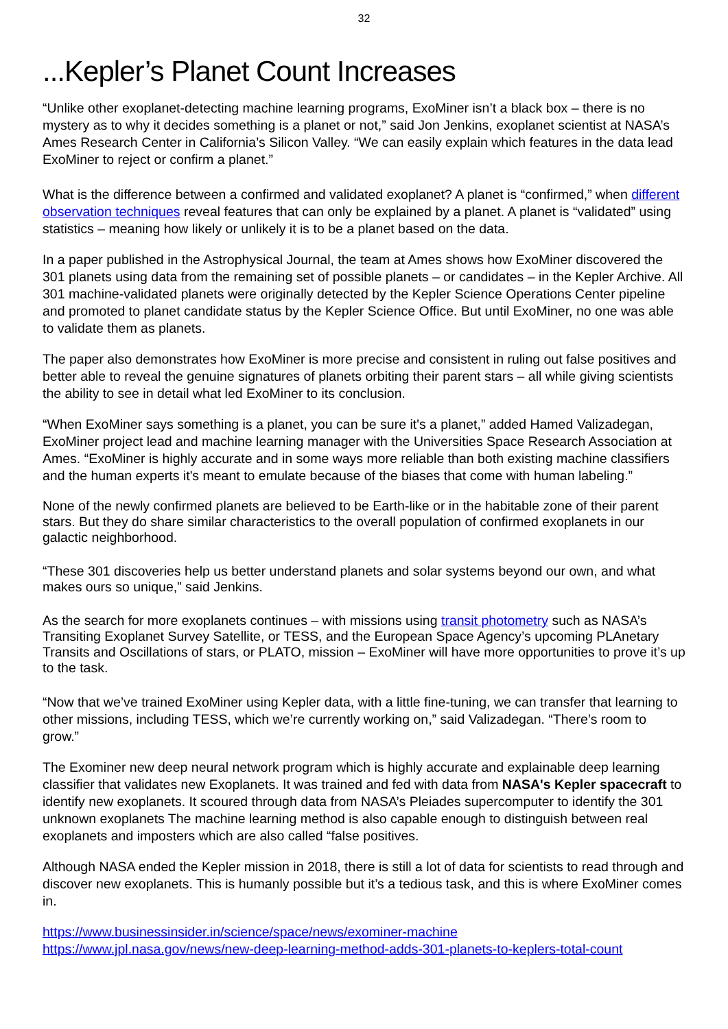32
...Kepler’s Planet Count Increases
“Unlike other exoplanet-detecting machine learning programs, ExoMiner isn’t a black box – there is no mystery as to why it decides something is a planet or not,” said Jon Jenkins, exoplanet scientist at NASA’s Ames Research Center in California’s Silicon Valley. “We can easily explain which features in the data lead ExoMiner to reject or confirm a planet.”
What is the difference between a confirmed and validated exoplanet? A planet is “confirmed,” when different observation techniques reveal features that can only be explained by a planet. A planet is “validated” using statistics – meaning how likely or unlikely it is to be a planet based on the data.
In a paper published in the Astrophysical Journal, the team at Ames shows how ExoMiner discovered the 301 planets using data from the remaining set of possible planets – or candidates – in the Kepler Archive. All 301 machine-validated planets were originally detected by the Kepler Science Operations Center pipeline and promoted to planet candidate status by the Kepler Science Office. But until ExoMiner, no one was able to validate them as planets.
The paper also demonstrates how ExoMiner is more precise and consistent in ruling out false positives and better able to reveal the genuine signatures of planets orbiting their parent stars – all while giving scientists the ability to see in detail what led ExoMiner to its conclusion.
“When ExoMiner says something is a planet, you can be sure it's a planet,” added Hamed Valizadegan, ExoMiner project lead and machine learning manager with the Universities Space Research Association at Ames. “ExoMiner is highly accurate and in some ways more reliable than both existing machine classifiers and the human experts it's meant to emulate because of the biases that come with human labeling.”
None of the newly confirmed planets are believed to be Earth-like or in the habitable zone of their parent stars. But they do share similar characteristics to the overall population of confirmed exoplanets in our galactic neighborhood.
“These 301 discoveries help us better understand planets and solar systems beyond our own, and what makes ours so unique,” said Jenkins.
As the search for more exoplanets continues – with missions using transit photometry such as NASA’s Transiting Exoplanet Survey Satellite, or TESS, and the European Space Agency’s upcoming PLAnetary Transits and Oscillations of stars, or PLATO, mission – ExoMiner will have more opportunities to prove it’s up to the task.
“Now that we’ve trained ExoMiner using Kepler data, with a little fine-tuning, we can transfer that learning to other missions, including TESS, which we’re currently working on,” said Valizadegan. “There’s room to grow.”
The Exominer new deep neural network program which is highly accurate and explainable deep learning classifier that validates new Exoplanets. It was trained and fed with data from NASA's Kepler spacecraft to identify new exoplanets. It scoured through data from NASA’s Pleiades supercomputer to identify the 301 unknown exoplanets The machine learning method is also capable enough to distinguish between real exoplanets and imposters which are also called “false positives.
Although NASA ended the Kepler mission in 2018, there is still a lot of data for scientists to read through and discover new exoplanets. This is humanly possible but it’s a tedious task, and this is where ExoMiner comes in.
https://www.businessinsider.in/science/space/news/exominer-machine
https://www.jpl.nasa.gov/news/new-deep-learning-method-adds-301-planets-to-keplers-total-count